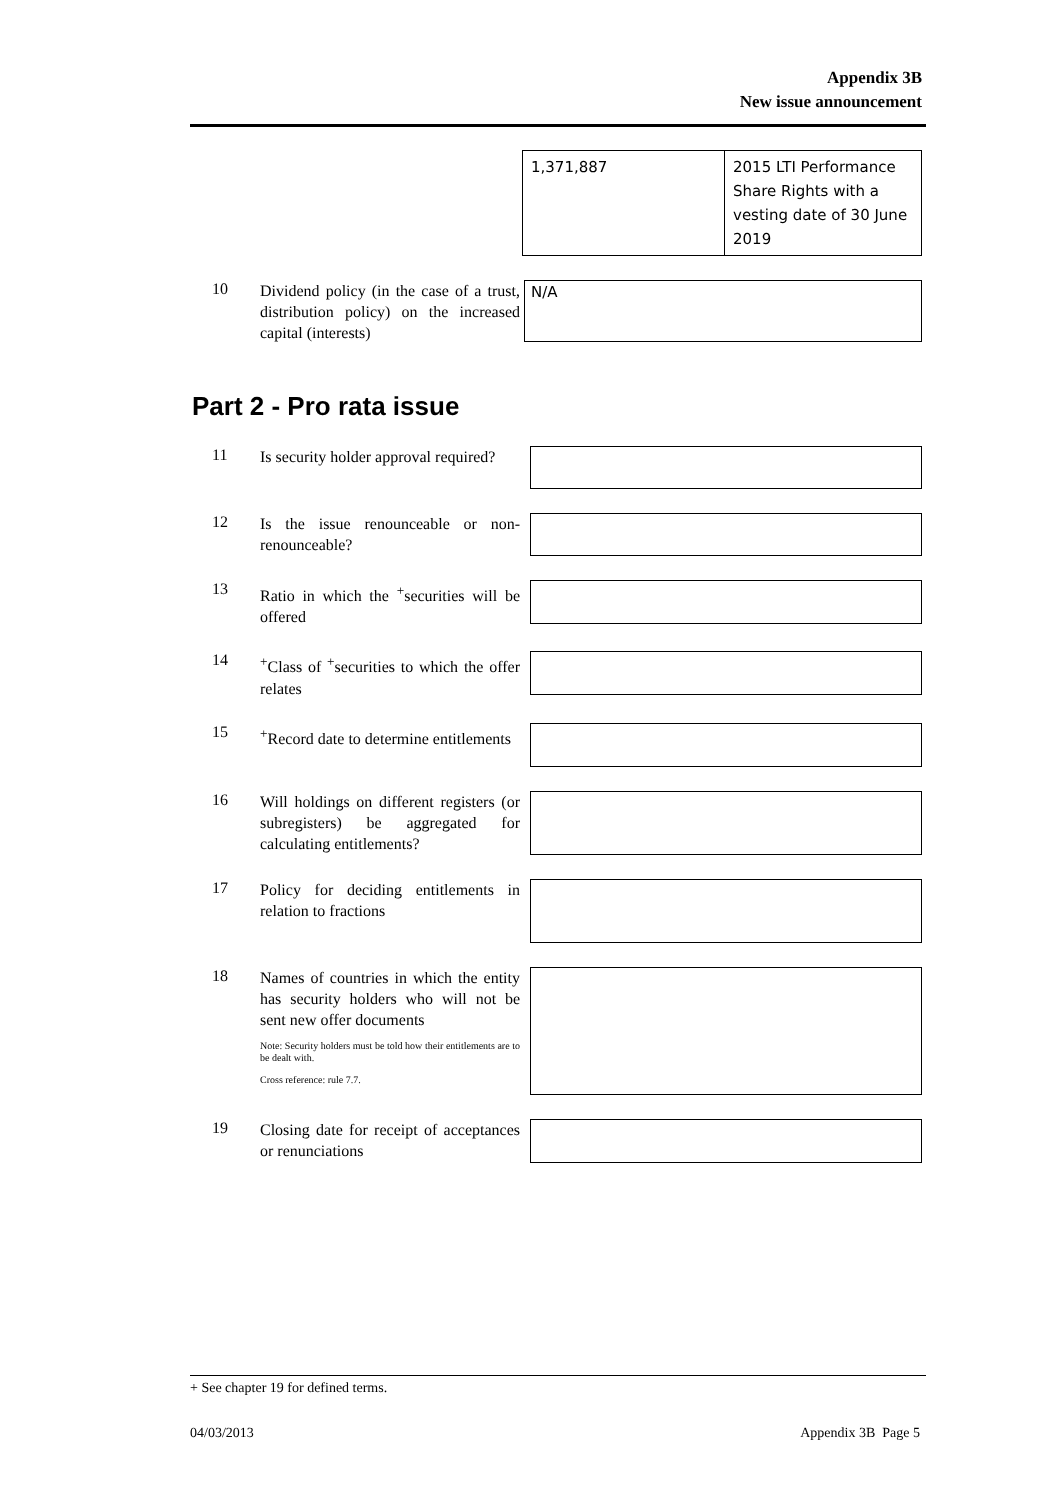Appendix 3B
New issue announcement
| 1,371,887 | 2015 LTI Performance Share Rights with a vesting date of 30 June 2019 |
10
Dividend policy (in the case of a trust, distribution policy) on the increased capital (interests)
N/A
Part 2 - Pro rata issue
11
Is security holder approval required?
12
Is the issue renounceable or non-renounceable?
13
Ratio in which the <sup>+</sup>securities will be offered
14
<sup>+</sup>Class of <sup>+</sup>securities to which the offer relates
15
<sup>+</sup>Record date to determine entitlements
16
Will holdings on different registers (or subregisters) be aggregated for calculating entitlements?
17
Policy for deciding entitlements in relation to fractions
18
Names of countries in which the entity has security holders who will not be sent new offer documents
Note: Security holders must be told how their entitlements are to be dealt with.
Cross reference: rule 7.7.
19
Closing date for receipt of acceptances or renunciations
+ See chapter 19 for defined terms.
04/03/2013 Appendix 3B Page 5